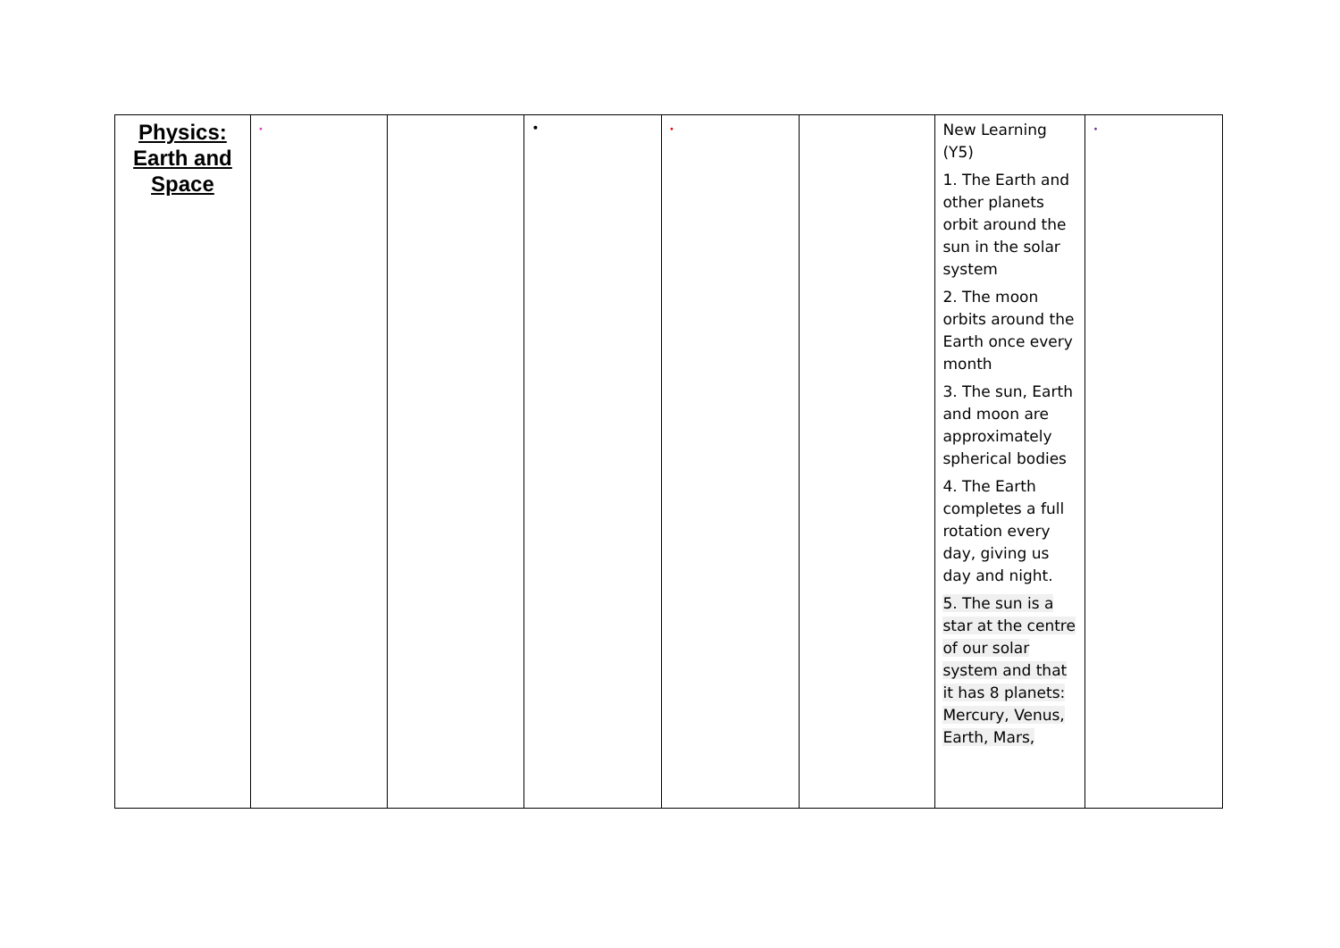| Physics: Earth and Space | • | | • | • | | New Learning (Y5) 1. The Earth and other planets orbit around the sun in the solar system 2. The moon orbits around the Earth once every month 3. The sun, Earth and moon are approximately spherical bodies 4. The Earth completes a full rotation every day, giving us day and night. 5. The sun is a star at the centre of our solar system and that it has 8 planets: Mercury, Venus, Earth, Mars, | • |